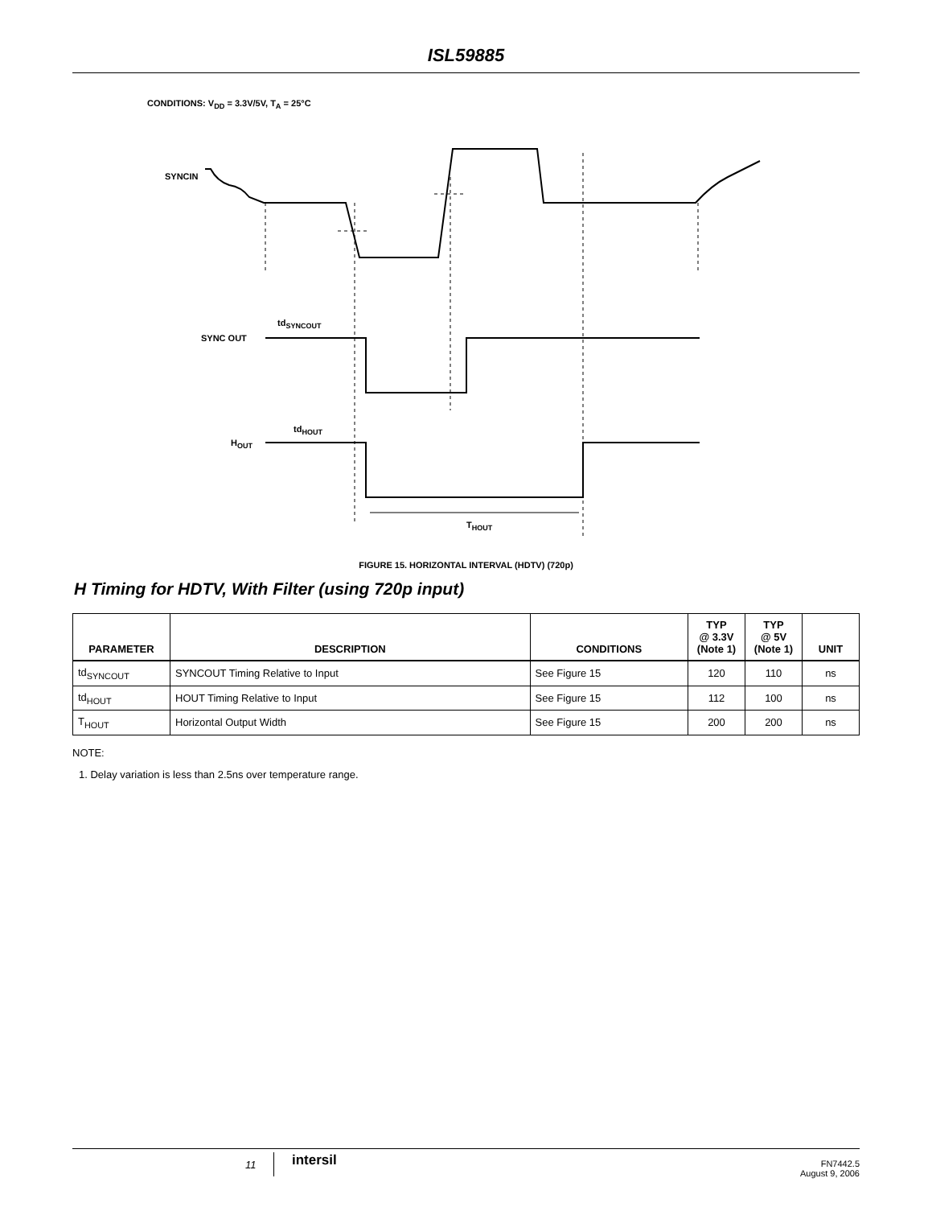ISL59885
CONDITIONS: V<sub>DD</sub> = 3.3V/5V, T<sub>A</sub> = 25°C
SYNCIN
tdSYNCOUT
SYNC OUT
tdHOUT
HOUT
THOUT
FIGURE 15. HORIZONTAL INTERVAL (HDTV) (720p)
H Timing for HDTV, With Filter (using 720p input)
| PARAMETER | DESCRIPTION | CONDITIONS | TYP @ 3.3V (Note 1) | TYP @ 5V (Note 1) | UNIT |
| --- | --- | --- | --- | --- | --- |
| td<sub>SYNCOUT</sub> | SYNCOUT Timing Relative to Input | See Figure 15 | 120 | 110 | ns |
| td<sub>HOUT</sub> | HOUT Timing Relative to Input | See Figure 15 | 112 | 100 | ns |
| T<sub>HOUT</sub> | Horizontal Output Width | See Figure 15 | 200 | 200 | ns |
NOTE:
1. Delay variation is less than 2.5ns over temperature range.
11 intersil
FN7442.5
August 9, 2006